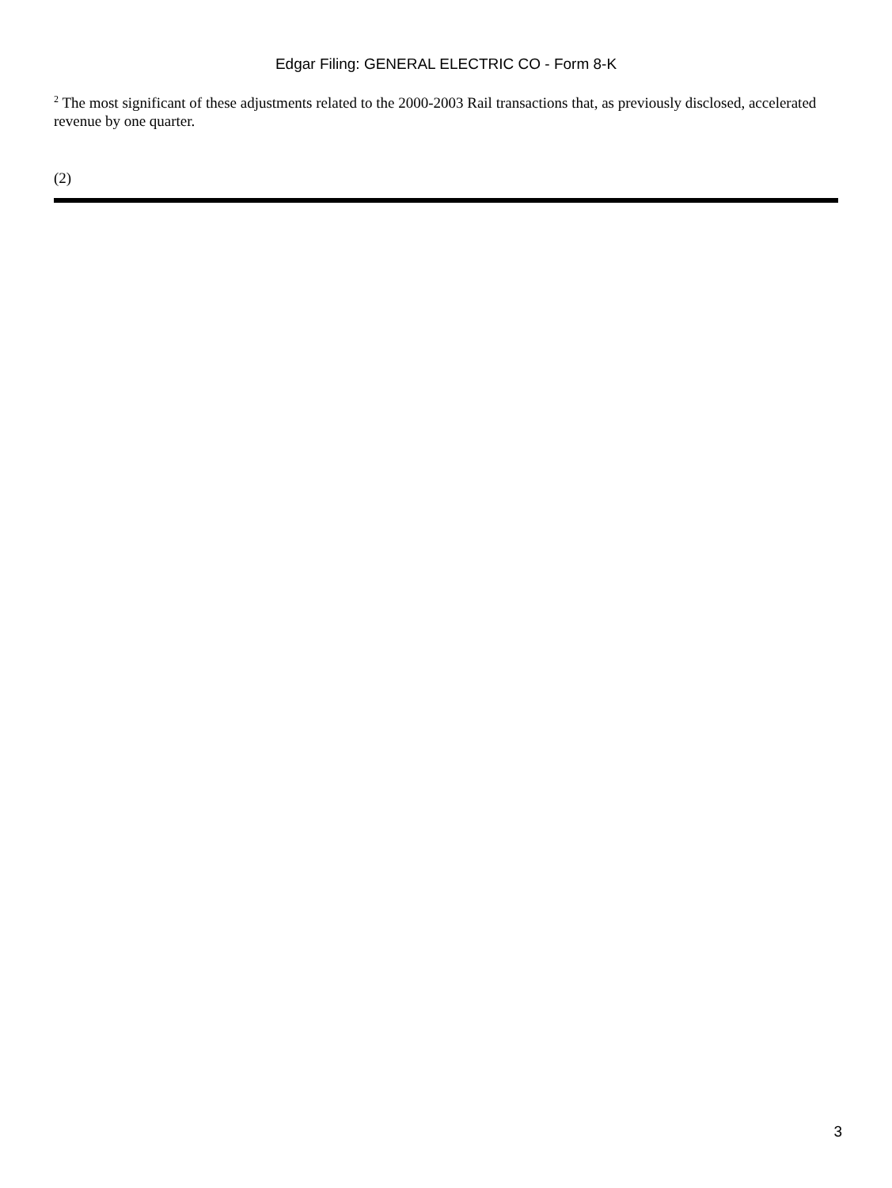Edgar Filing: GENERAL ELECTRIC CO - Form 8-K
<sup>2</sup> The most significant of these adjustments related to the 2000-2003 Rail transactions that, as previously disclosed, accelerated revenue by one quarter.
(2)
3